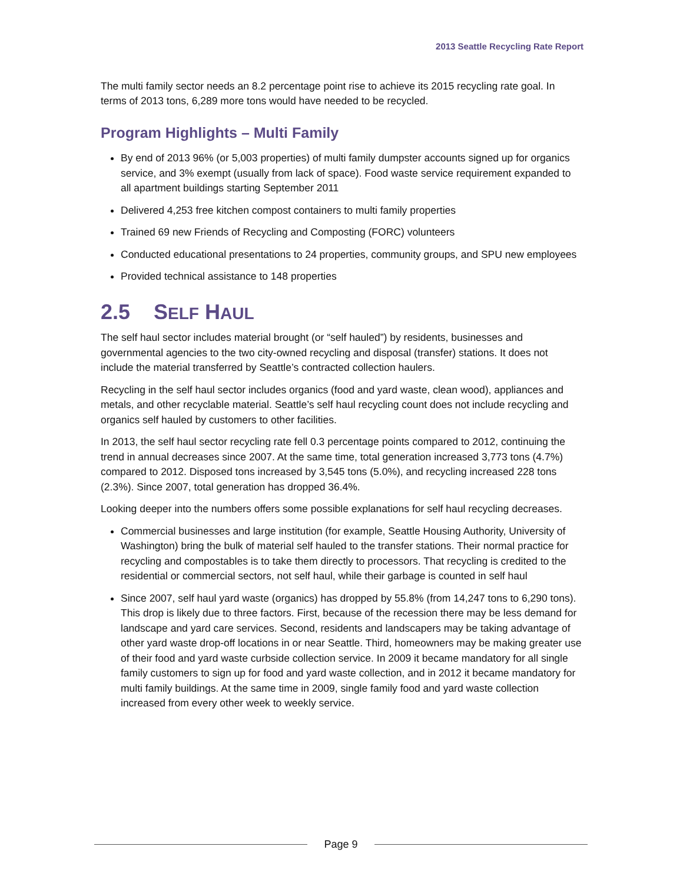2013 Seattle Recycling Rate Report
The multi family sector needs an 8.2 percentage point rise to achieve its 2015 recycling rate goal. In terms of 2013 tons, 6,289 more tons would have needed to be recycled.
Program Highlights – Multi Family
By end of 2013 96% (or 5,003 properties) of multi family dumpster accounts signed up for organics service, and 3% exempt (usually from lack of space). Food waste service requirement expanded to all apartment buildings starting September 2011
Delivered 4,253 free kitchen compost containers to multi family properties
Trained 69 new Friends of Recycling and Composting (FORC) volunteers
Conducted educational presentations to 24 properties, community groups, and SPU new employees
Provided technical assistance to 148 properties
2.5 SELF HAUL
The self haul sector includes material brought (or “self hauled”) by residents, businesses and governmental agencies to the two city-owned recycling and disposal (transfer) stations. It does not include the material transferred by Seattle’s contracted collection haulers.
Recycling in the self haul sector includes organics (food and yard waste, clean wood), appliances and metals, and other recyclable material. Seattle’s self haul recycling count does not include recycling and organics self hauled by customers to other facilities.
In 2013, the self haul sector recycling rate fell 0.3 percentage points compared to 2012, continuing the trend in annual decreases since 2007. At the same time, total generation increased 3,773 tons (4.7%) compared to 2012. Disposed tons increased by 3,545 tons (5.0%), and recycling increased 228 tons (2.3%). Since 2007, total generation has dropped 36.4%.
Looking deeper into the numbers offers some possible explanations for self haul recycling decreases.
Commercial businesses and large institution (for example, Seattle Housing Authority, University of Washington) bring the bulk of material self hauled to the transfer stations. Their normal practice for recycling and compostables is to take them directly to processors. That recycling is credited to the residential or commercial sectors, not self haul, while their garbage is counted in self haul
Since 2007, self haul yard waste (organics) has dropped by 55.8% (from 14,247 tons to 6,290 tons). This drop is likely due to three factors. First, because of the recession there may be less demand for landscape and yard care services. Second, residents and landscapers may be taking advantage of other yard waste drop-off locations in or near Seattle. Third, homeowners may be making greater use of their food and yard waste curbside collection service. In 2009 it became mandatory for all single family customers to sign up for food and yard waste collection, and in 2012 it became mandatory for multi family buildings. At the same time in 2009, single family food and yard waste collection increased from every other week to weekly service.
Page 9